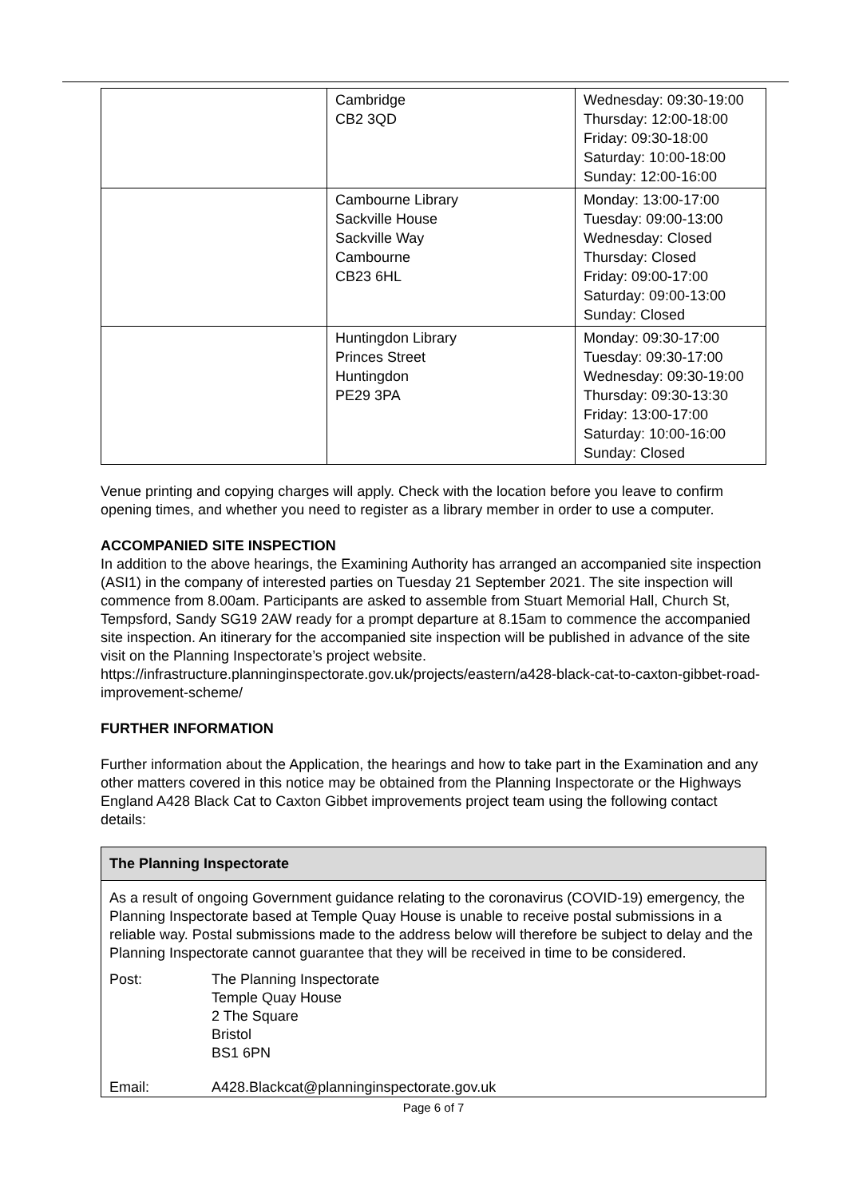| | Cambridge CB2 3QD | Wednesday: 09:30-19:00 Thursday: 12:00-18:00 Friday: 09:30-18:00 Saturday: 10:00-18:00 Sunday: 12:00-16:00 |
| | Cambourne Library Sackville House Sackville Way Cambourne CB23 6HL | Monday: 13:00-17:00 Tuesday: 09:00-13:00 Wednesday: Closed Thursday: Closed Friday: 09:00-17:00 Saturday: 09:00-13:00 Sunday: Closed |
| | Huntingdon Library Princes Street Huntingdon PE29 3PA | Monday: 09:30-17:00 Tuesday: 09:30-17:00 Wednesday: 09:30-19:00 Thursday: 09:30-13:30 Friday: 13:00-17:00 Saturday: 10:00-16:00 Sunday: Closed |
Venue printing and copying charges will apply. Check with the location before you leave to confirm opening times, and whether you need to register as a library member in order to use a computer.
ACCOMPANIED SITE INSPECTION
In addition to the above hearings, the Examining Authority has arranged an accompanied site inspection (ASI1) in the company of interested parties on Tuesday 21 September 2021. The site inspection will commence from 8.00am. Participants are asked to assemble from Stuart Memorial Hall, Church St, Tempsford, Sandy SG19 2AW ready for a prompt departure at 8.15am to commence the accompanied site inspection. An itinerary for the accompanied site inspection will be published in advance of the site visit on the Planning Inspectorate’s project website. https://infrastructure.planninginspectorate.gov.uk/projects/eastern/a428-black-cat-to-caxton-gibbet-road-improvement-scheme/
FURTHER INFORMATION
Further information about the Application, the hearings and how to take part in the Examination and any other matters covered in this notice may be obtained from the Planning Inspectorate or the Highways England A428 Black Cat to Caxton Gibbet improvements project team using the following contact details:
The Planning Inspectorate
As a result of ongoing Government guidance relating to the coronavirus (COVID-19) emergency, the Planning Inspectorate based at Temple Quay House is unable to receive postal submissions in a reliable way. Postal submissions made to the address below will therefore be subject to delay and the Planning Inspectorate cannot guarantee that they will be received in time to be considered.
Post: The Planning Inspectorate
Temple Quay House
2 The Square
Bristol
BS1 6PN
Email: A428.Blackcat@planninginspectorate.gov.uk
Page 6 of 7